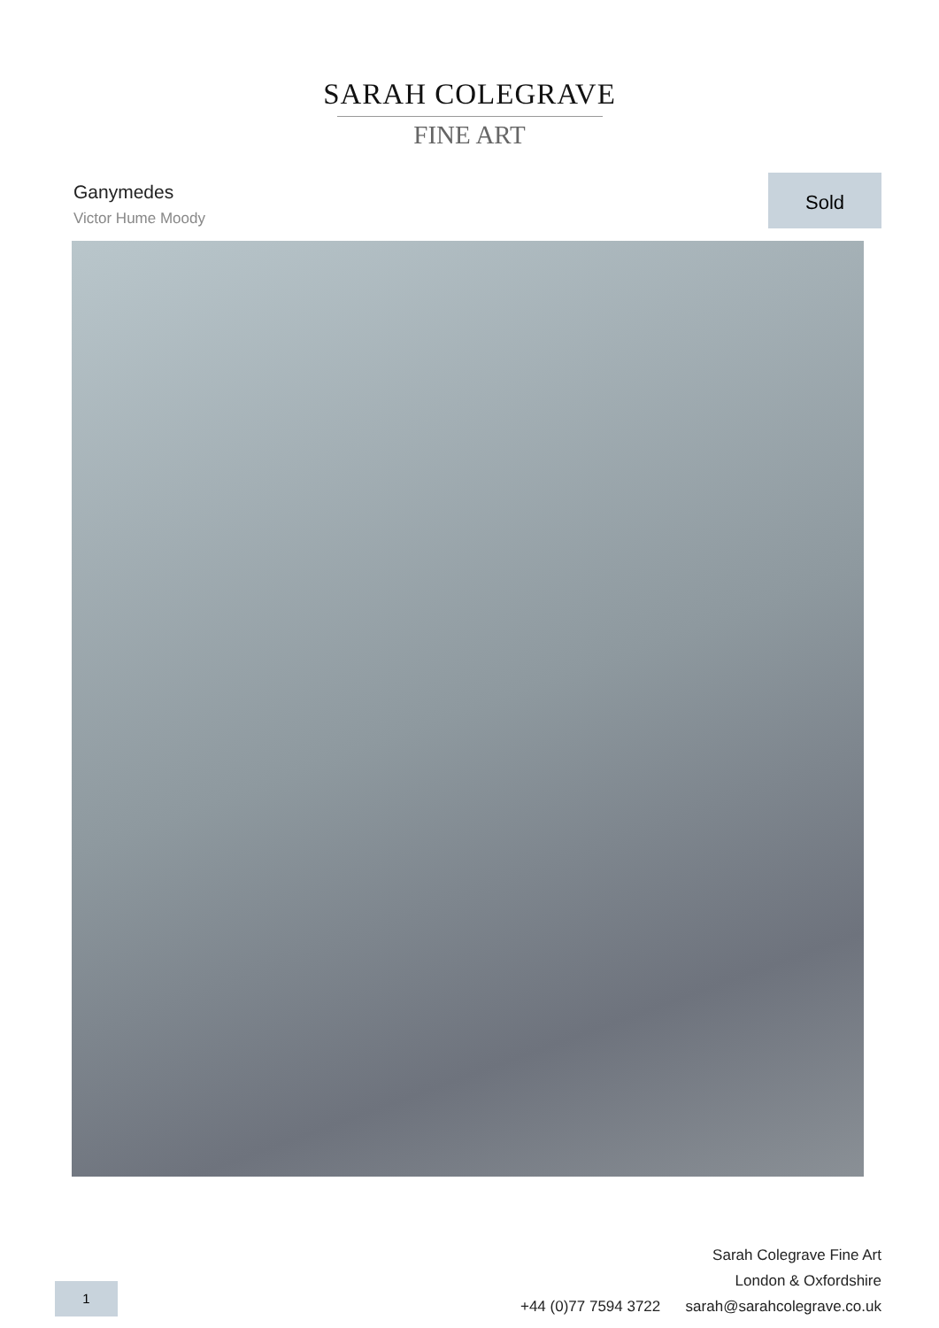SARAH COLEGRAVE
FINE ART
Ganymedes
Victor Hume Moody
Sold
1
Sarah Colegrave Fine Art
London & Oxfordshire
+44 (0)77 7594 3722 sarah@sarahcolegrave.co.uk